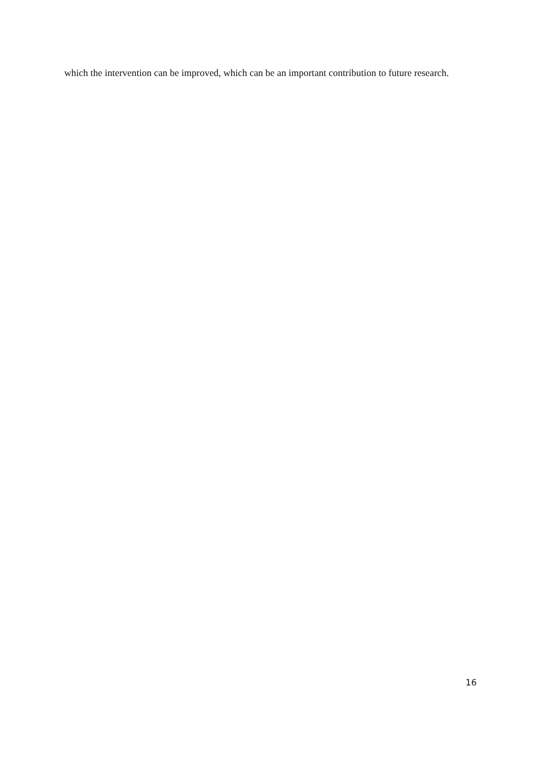which the intervention can be improved, which can be an important contribution to future research.
16